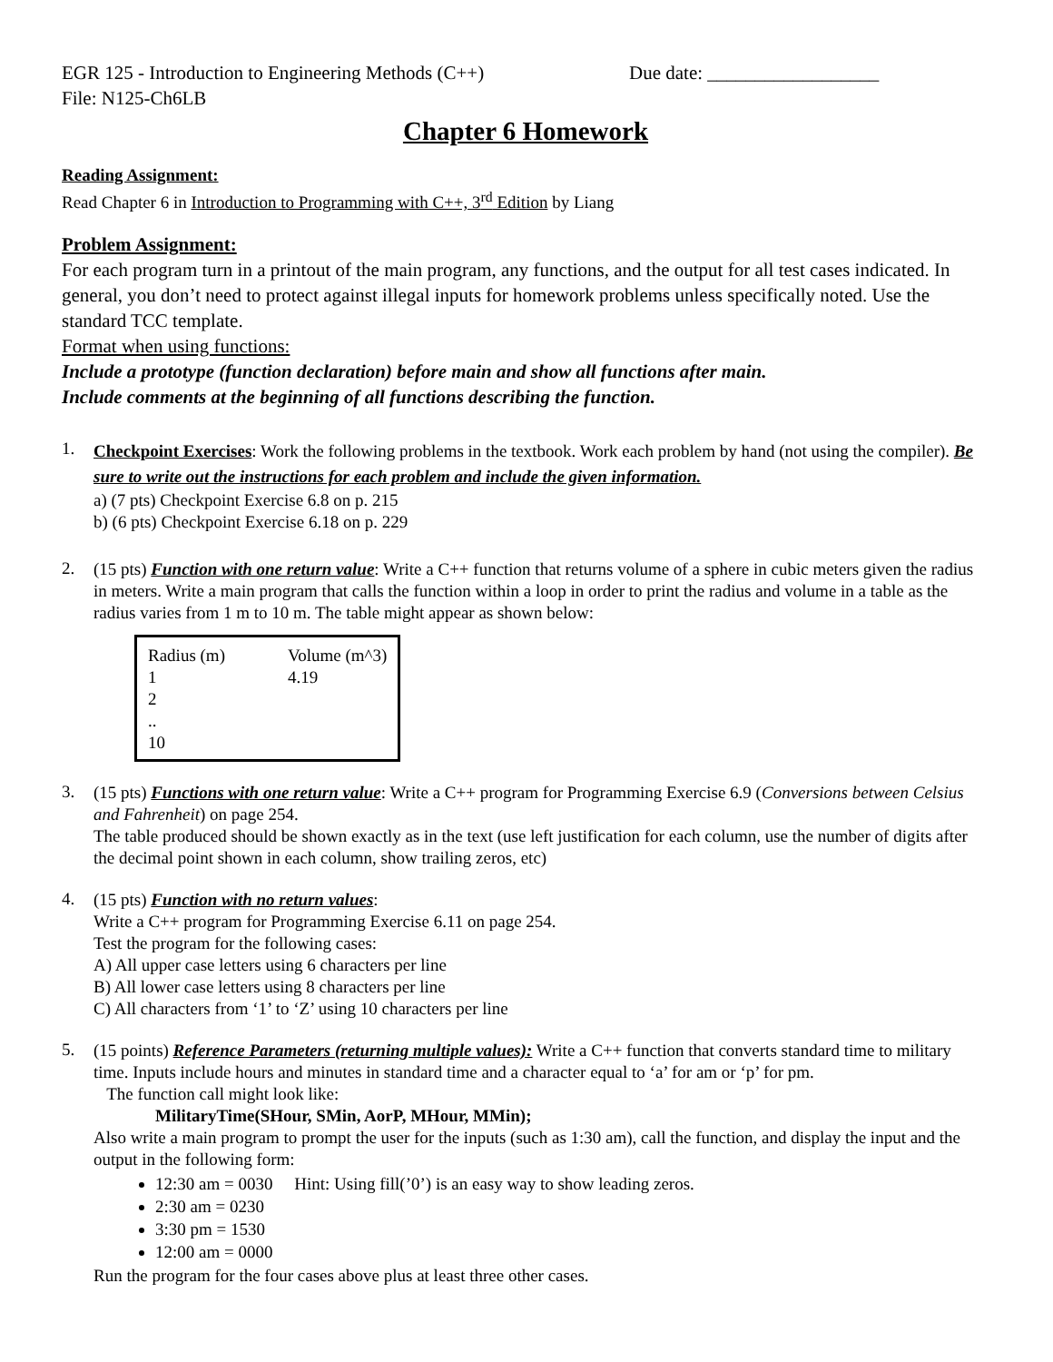EGR 125 - Introduction to Engineering Methods (C++) Due date: __________________
File: N125-Ch6LB
Chapter 6 Homework
Reading Assignment:
Read Chapter 6 in Introduction to Programming with C++, 3<sup>rd</sup> Edition by Liang
Problem Assignment:
For each program turn in a printout of the main program, any functions, and the output for all test cases indicated. In general, you don’t need to protect against illegal inputs for homework problems unless specifically noted. Use the standard TCC template.
Format when using functions:
Include a prototype (function declaration) before main and show all functions after main.
Include comments at the beginning of all functions describing the function.
1.
Checkpoint Exercises: Work the following problems in the textbook. Work each problem by hand (not using the compiler). Be sure to write out the instructions for each problem and include the given information.
a) (7 pts) Checkpoint Exercise 6.8 on p. 215
b) (6 pts) Checkpoint Exercise 6.18 on p. 229
2.
(15 pts) Function with one return value: Write a C++ function that returns volume of a sphere in cubic meters given the radius in meters. Write a main program that calls the function within a loop in order to print the radius and volume in a table as the radius varies from 1 m to 10 m. The table might appear as shown below:
| Radius (m) | Volume (m^3) |
| 1 | 4.19 |
| 2 | |
| .. | |
| 10 | |
3.
(15 pts) Functions with one return value: Write a C++ program for Programming Exercise 6.9 (Conversions between Celsius and Fahrenheit) on page 254.
The table produced should be shown exactly as in the text (use left justification for each column, use the number of digits after the decimal point shown in each column, show trailing zeros, etc)
4.
(15 pts) Function with no return values:
Write a C++ program for Programming Exercise 6.11 on page 254.
Test the program for the following cases:
A) All upper case letters using 6 characters per line
B) All lower case letters using 8 characters per line
C) All characters from ‘1’ to ‘Z’ using 10 characters per line
5.
(15 points) Reference Parameters (returning multiple values): Write a C++ function that converts standard time to military time. Inputs include hours and minutes in standard time and a character equal to ‘a’ for am or ‘p’ for pm.
The function call might look like:
MilitaryTime(SHour, SMin, AorP, MHour, MMin);
Also write a main program to prompt the user for the inputs (such as 1:30 am), call the function, and display the input and the output in the following form:
12:30 am = 0030 Hint: Using fill(’0’) is an easy way to show leading zeros.
2:30 am = 0230
3:30 pm = 1530
12:00 am = 0000
Run the program for the four cases above plus at least three other cases.